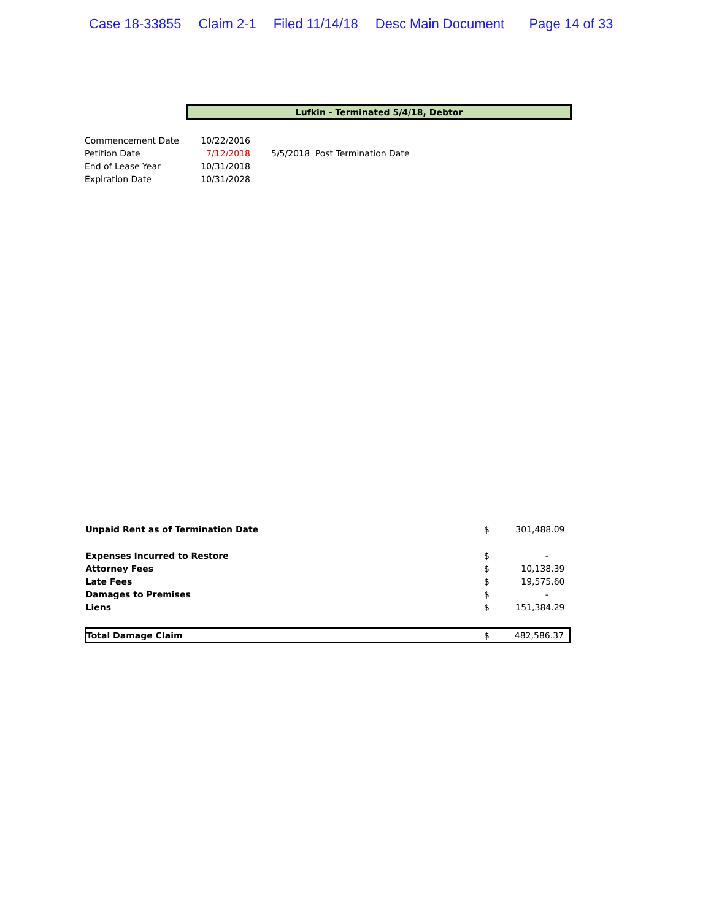Case 18-33855 Claim 2-1 Filed 11/14/18 Desc Main Document Page 14 of 33
Lufkin - Terminated 5/4/18, Debtor
| Commencement Date | 10/22/2016 | |
| Petition Date | 7/12/2018 | 5/5/2018 Post Termination Date |
| End of Lease Year | 10/31/2018 | |
| Expiration Date | 10/31/2028 | |
| Unpaid Rent as of Termination Date | $ | 301,488.09 |
| Expenses Incurred to Restore | $ | - |
| Attorney Fees | $ | 10,138.39 |
| Late Fees | $ | 19,575.60 |
| Damages to Premises | $ | - |
| Liens | $ | 151,384.29 |
| Total Damage Claim | $ | 482,586.37 |